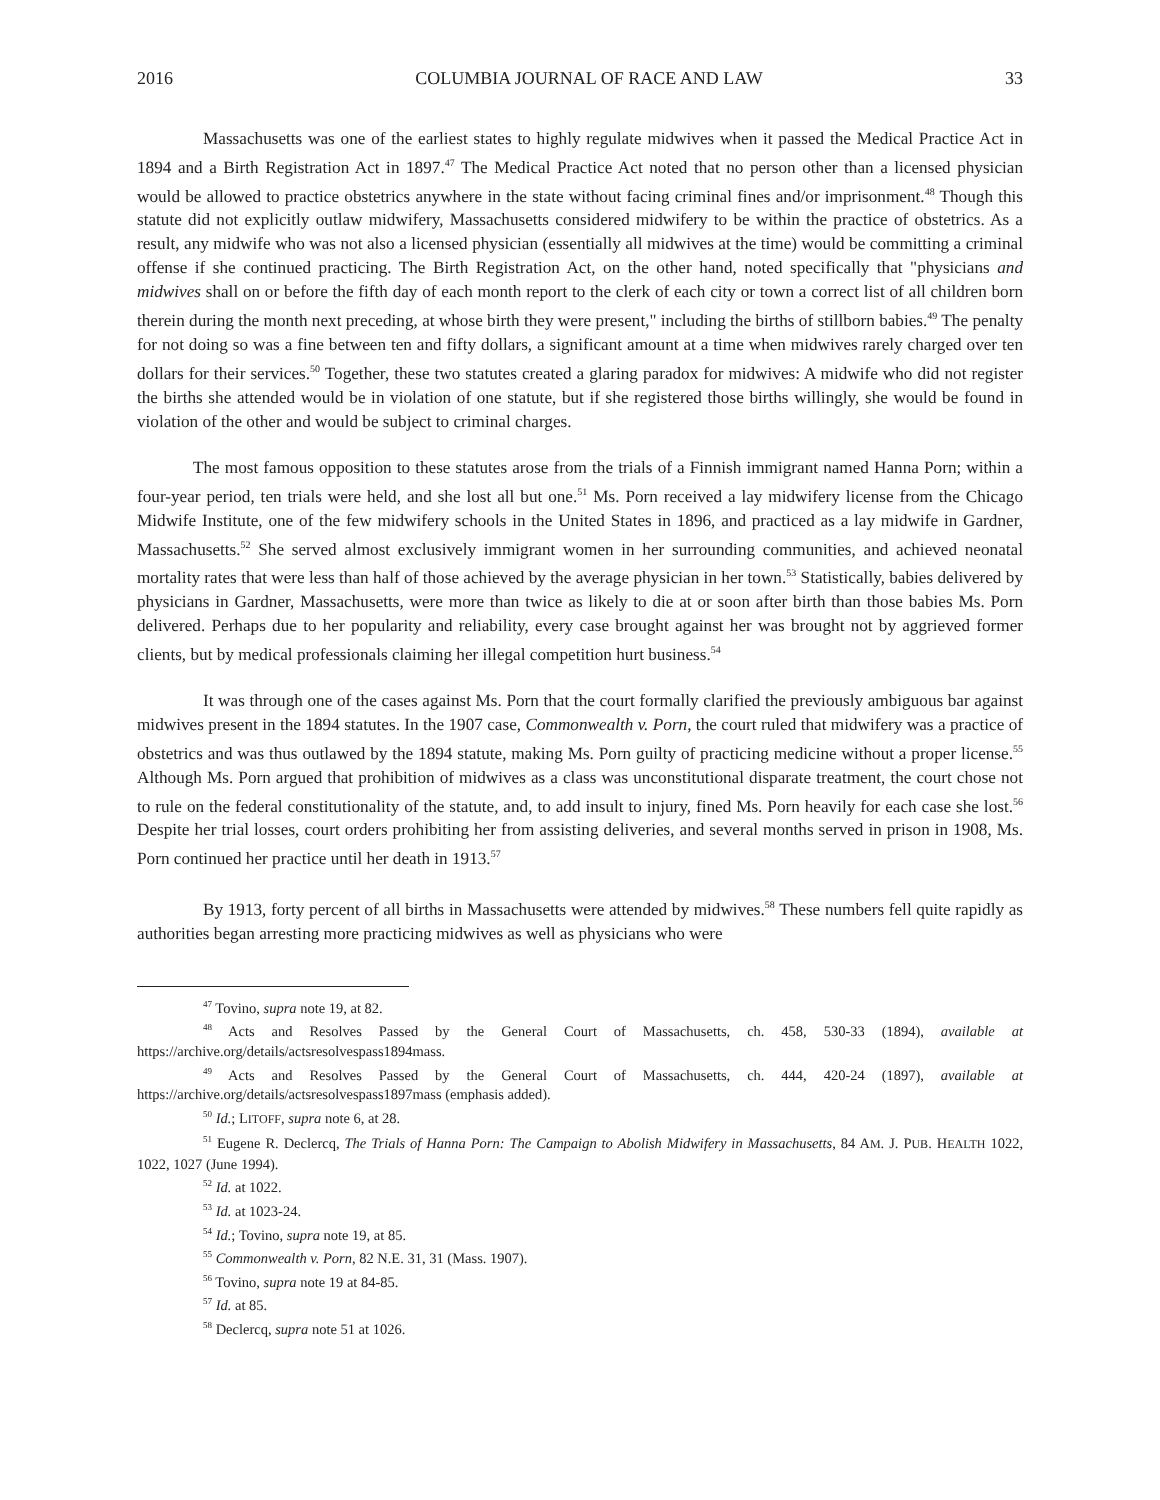2016 COLUMBIA JOURNAL OF RACE AND LAW 33
Massachusetts was one of the earliest states to highly regulate midwives when it passed the Medical Practice Act in 1894 and a Birth Registration Act in 1897.<sup>47</sup> The Medical Practice Act noted that no person other than a licensed physician would be allowed to practice obstetrics anywhere in the state without facing criminal fines and/or imprisonment.<sup>48</sup> Though this statute did not explicitly outlaw midwifery, Massachusetts considered midwifery to be within the practice of obstetrics. As a result, any midwife who was not also a licensed physician (essentially all midwives at the time) would be committing a criminal offense if she continued practicing. The Birth Registration Act, on the other hand, noted specifically that "physicians and midwives shall on or before the fifth day of each month report to the clerk of each city or town a correct list of all children born therein during the month next preceding, at whose birth they were present," including the births of stillborn babies.<sup>49</sup> The penalty for not doing so was a fine between ten and fifty dollars, a significant amount at a time when midwives rarely charged over ten dollars for their services.<sup>50</sup> Together, these two statutes created a glaring paradox for midwives: A midwife who did not register the births she attended would be in violation of one statute, but if she registered those births willingly, she would be found in violation of the other and would be subject to criminal charges.
The most famous opposition to these statutes arose from the trials of a Finnish immigrant named Hanna Porn; within a four-year period, ten trials were held, and she lost all but one.<sup>51</sup> Ms. Porn received a lay midwifery license from the Chicago Midwife Institute, one of the few midwifery schools in the United States in 1896, and practiced as a lay midwife in Gardner, Massachusetts.<sup>52</sup> She served almost exclusively immigrant women in her surrounding communities, and achieved neonatal mortality rates that were less than half of those achieved by the average physician in her town.<sup>53</sup> Statistically, babies delivered by physicians in Gardner, Massachusetts, were more than twice as likely to die at or soon after birth than those babies Ms. Porn delivered. Perhaps due to her popularity and reliability, every case brought against her was brought not by aggrieved former clients, but by medical professionals claiming her illegal competition hurt business.<sup>54</sup>
It was through one of the cases against Ms. Porn that the court formally clarified the previously ambiguous bar against midwives present in the 1894 statutes. In the 1907 case, Commonwealth v. Porn, the court ruled that midwifery was a practice of obstetrics and was thus outlawed by the 1894 statute, making Ms. Porn guilty of practicing medicine without a proper license.<sup>55</sup> Although Ms. Porn argued that prohibition of midwives as a class was unconstitutional disparate treatment, the court chose not to rule on the federal constitutionality of the statute, and, to add insult to injury, fined Ms. Porn heavily for each case she lost.<sup>56</sup> Despite her trial losses, court orders prohibiting her from assisting deliveries, and several months served in prison in 1908, Ms. Porn continued her practice until her death in 1913.<sup>57</sup>
By 1913, forty percent of all births in Massachusetts were attended by midwives.<sup>58</sup> These numbers fell quite rapidly as authorities began arresting more practicing midwives as well as physicians who were
<sup>47</sup> Tovino, supra note 19, at 82.
<sup>48</sup> Acts and Resolves Passed by the General Court of Massachusetts, ch. 458, 530-33 (1894), available at https://archive.org/details/actsresolvespass1894mass.
<sup>49</sup> Acts and Resolves Passed by the General Court of Massachusetts, ch. 444, 420-24 (1897), available at https://archive.org/details/actsresolvespass1897mass (emphasis added).
<sup>50</sup> Id.; LITOFF, supra note 6, at 28.
<sup>51</sup> Eugene R. Declercq, The Trials of Hanna Porn: The Campaign to Abolish Midwifery in Massachusetts, 84 AM. J. PUB. HEALTH 1022, 1022, 1027 (June 1994).
<sup>52</sup> Id. at 1022.
<sup>53</sup> Id. at 1023-24.
<sup>54</sup> Id.; Tovino, supra note 19, at 85.
<sup>55</sup> Commonwealth v. Porn, 82 N.E. 31, 31 (Mass. 1907).
<sup>56</sup> Tovino, supra note 19 at 84-85.
<sup>57</sup> Id. at 85.
<sup>58</sup> Declercq, supra note 51 at 1026.